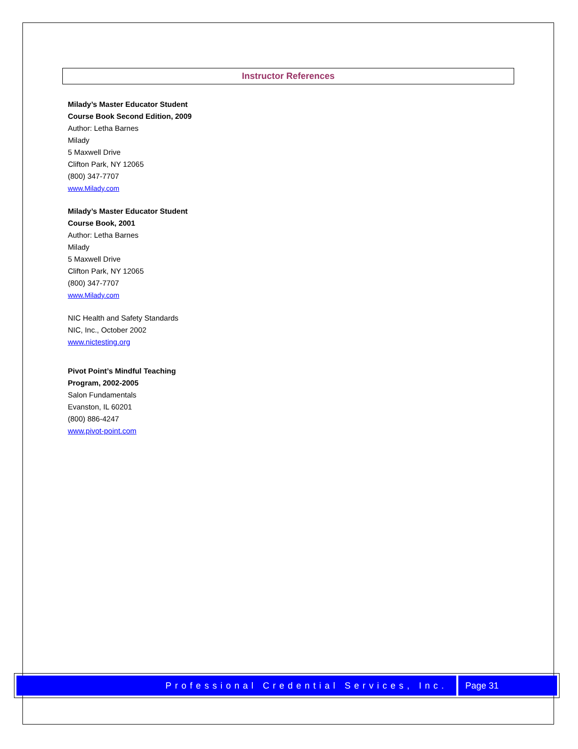Instructor References
Milady’s Master Educator Student
Course Book Second Edition, 2009
Author: Letha Barnes
Milady
5 Maxwell Drive
Clifton Park, NY 12065
(800) 347-7707
www.Milady.com
Milady’s Master Educator Student
Course Book, 2001
Author: Letha Barnes
Milady
5 Maxwell Drive
Clifton Park, NY 12065
(800) 347-7707
www.Milady.com
NIC Health and Safety Standards
NIC, Inc., October 2002
www.nictesting.org
Pivot Point’s Mindful Teaching
Program, 2002-2005
Salon Fundamentals
Evanston, IL 60201
(800) 886-4247
www.pivot-point.com
Professional Credential Services, Inc.
Page 31